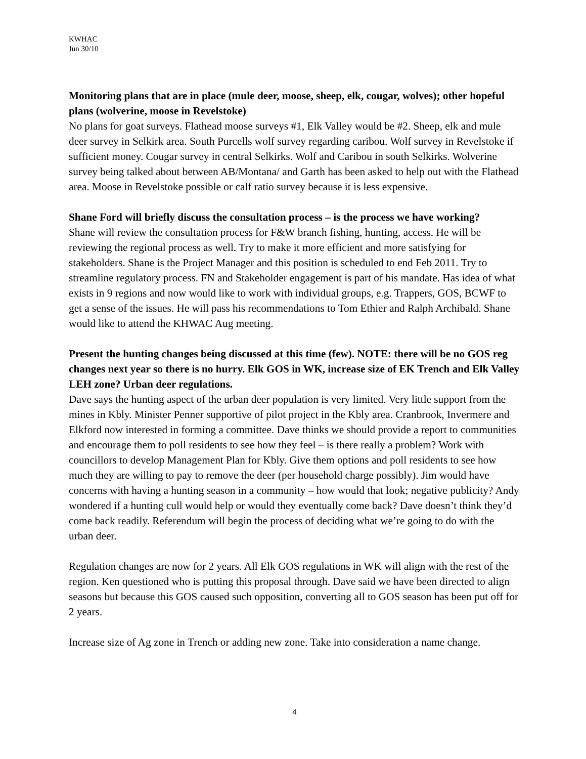KWHAC
Jun 30/10
Monitoring plans that are in place (mule deer, moose, sheep, elk, cougar, wolves); other hopeful plans (wolverine, moose in Revelstoke)
No plans for goat surveys. Flathead moose surveys #1, Elk Valley would be #2. Sheep, elk and mule deer survey in Selkirk area. South Purcells wolf survey regarding caribou. Wolf survey in Revelstoke if sufficient money. Cougar survey in central Selkirks. Wolf and Caribou in south Selkirks. Wolverine survey being talked about between AB/Montana/ and Garth has been asked to help out with the Flathead area. Moose in Revelstoke possible or calf ratio survey because it is less expensive.
Shane Ford will briefly discuss the consultation process – is the process we have working?
Shane will review the consultation process for F&W branch fishing, hunting, access. He will be reviewing the regional process as well. Try to make it more efficient and more satisfying for stakeholders. Shane is the Project Manager and this position is scheduled to end Feb 2011. Try to streamline regulatory process. FN and Stakeholder engagement is part of his mandate. Has idea of what exists in 9 regions and now would like to work with individual groups, e.g. Trappers, GOS, BCWF to get a sense of the issues. He will pass his recommendations to Tom Ethier and Ralph Archibald. Shane would like to attend the KHWAC Aug meeting.
Present the hunting changes being discussed at this time (few). NOTE: there will be no GOS reg changes next year so there is no hurry. Elk GOS in WK, increase size of EK Trench and Elk Valley LEH zone? Urban deer regulations.
Dave says the hunting aspect of the urban deer population is very limited. Very little support from the mines in Kbly. Minister Penner supportive of pilot project in the Kbly area. Cranbrook, Invermere and Elkford now interested in forming a committee. Dave thinks we should provide a report to communities and encourage them to poll residents to see how they feel – is there really a problem? Work with councillors to develop Management Plan for Kbly. Give them options and poll residents to see how much they are willing to pay to remove the deer (per household charge possibly). Jim would have concerns with having a hunting season in a community – how would that look; negative publicity? Andy wondered if a hunting cull would help or would they eventually come back? Dave doesn’t think they’d come back readily. Referendum will begin the process of deciding what we’re going to do with the urban deer.
Regulation changes are now for 2 years. All Elk GOS regulations in WK will align with the rest of the region. Ken questioned who is putting this proposal through. Dave said we have been directed to align seasons but because this GOS caused such opposition, converting all to GOS season has been put off for 2 years.
Increase size of Ag zone in Trench or adding new zone. Take into consideration a name change.
4